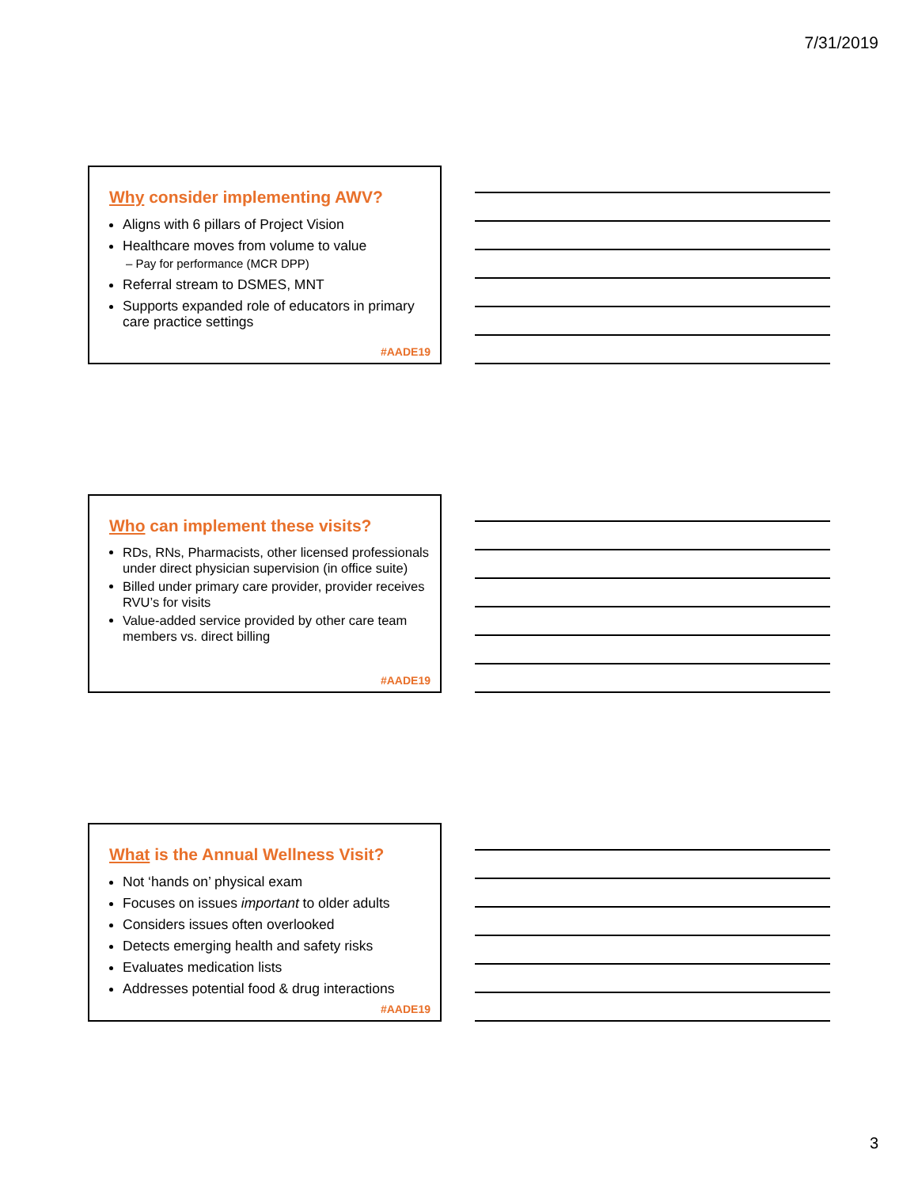7/31/2019
Why consider implementing AWV?
Aligns with 6 pillars of Project Vision
Healthcare moves from volume to value
– Pay for performance (MCR DPP)
Referral stream to DSMES, MNT
Supports expanded role of educators in primary care practice settings
#AADE19
Who can implement these visits?
RDs, RNs, Pharmacists, other licensed professionals under direct physician supervision (in office suite)
Billed under primary care provider, provider receives RVU’s for visits
Value-added service provided by other care team members vs. direct billing
#AADE19
What is the Annual Wellness Visit?
Not ‘hands on’ physical exam
Focuses on issues important to older adults
Considers issues often overlooked
Detects emerging health and safety risks
Evaluates medication lists
Addresses potential food & drug interactions
#AADE19
3